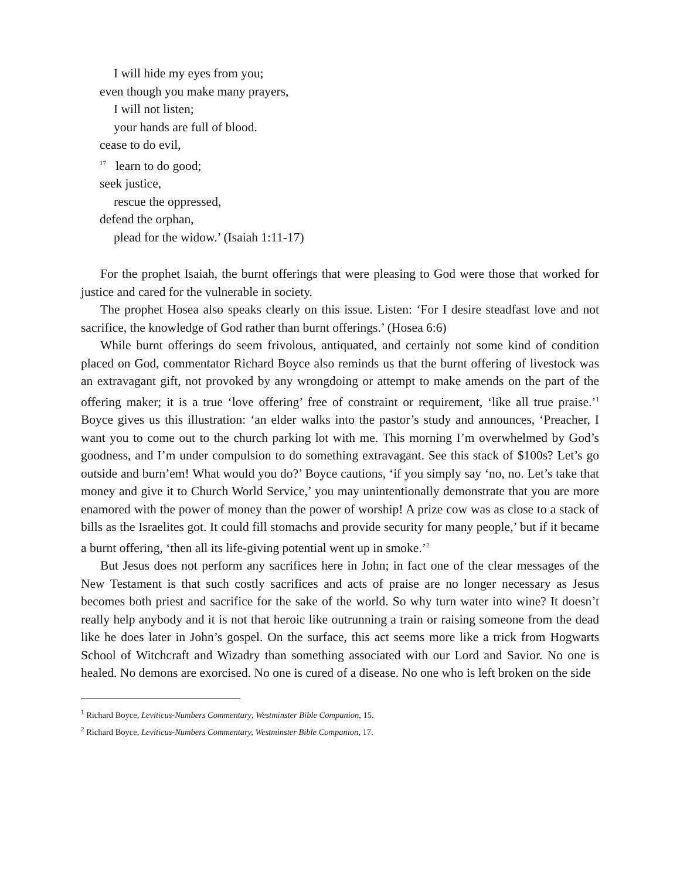I will hide my eyes from you;
even though you make many prayers,
I will not listen;
your hands are full of blood.
cease to do evil,
<sup>17</sup> learn to do good;
seek justice,
rescue the oppressed,
defend the orphan,
plead for the widow.’ (Isaiah 1:11-17)
For the prophet Isaiah, the burnt offerings that were pleasing to God were those that worked for justice and cared for the vulnerable in society.
The prophet Hosea also speaks clearly on this issue. Listen: ‘For I desire steadfast love and not sacrifice, the knowledge of God rather than burnt offerings.’ (Hosea 6:6)
While burnt offerings do seem frivolous, antiquated, and certainly not some kind of condition placed on God, commentator Richard Boyce also reminds us that the burnt offering of livestock was an extravagant gift, not provoked by any wrongdoing or attempt to make amends on the part of the offering maker; it is a true ‘love offering’ free of constraint or requirement, ‘like all true praise.’<sup>1</sup> Boyce gives us this illustration: ‘an elder walks into the pastor’s study and announces, ‘Preacher, I want you to come out to the church parking lot with me. This morning I’m overwhelmed by God’s goodness, and I’m under compulsion to do something extravagant. See this stack of $100s? Let’s go outside and burn’em! What would you do?’ Boyce cautions, ‘if you simply say ‘no, no. Let’s take that money and give it to Church World Service,’ you may unintentionally demonstrate that you are more enamored with the power of money than the power of worship! A prize cow was as close to a stack of bills as the Israelites got. It could fill stomachs and provide security for many people,’ but if it became a burnt offering, ‘then all its life-giving potential went up in smoke.’<sup>2</sup>
But Jesus does not perform any sacrifices here in John; in fact one of the clear messages of the New Testament is that such costly sacrifices and acts of praise are no longer necessary as Jesus becomes both priest and sacrifice for the sake of the world. So why turn water into wine? It doesn’t really help anybody and it is not that heroic like outrunning a train or raising someone from the dead like he does later in John’s gospel. On the surface, this act seems more like a trick from Hogwarts School of Witchcraft and Wizadry than something associated with our Lord and Savior. No one is healed. No demons are exorcised. No one is cured of a disease. No one who is left broken on the side
<sup>1</sup> Richard Boyce, Leviticus-Numbers Commentary, Westminster Bible Companion, 15.
<sup>2</sup> Richard Boyce, Leviticus-Numbers Commentary, Westminster Bible Companion, 17.